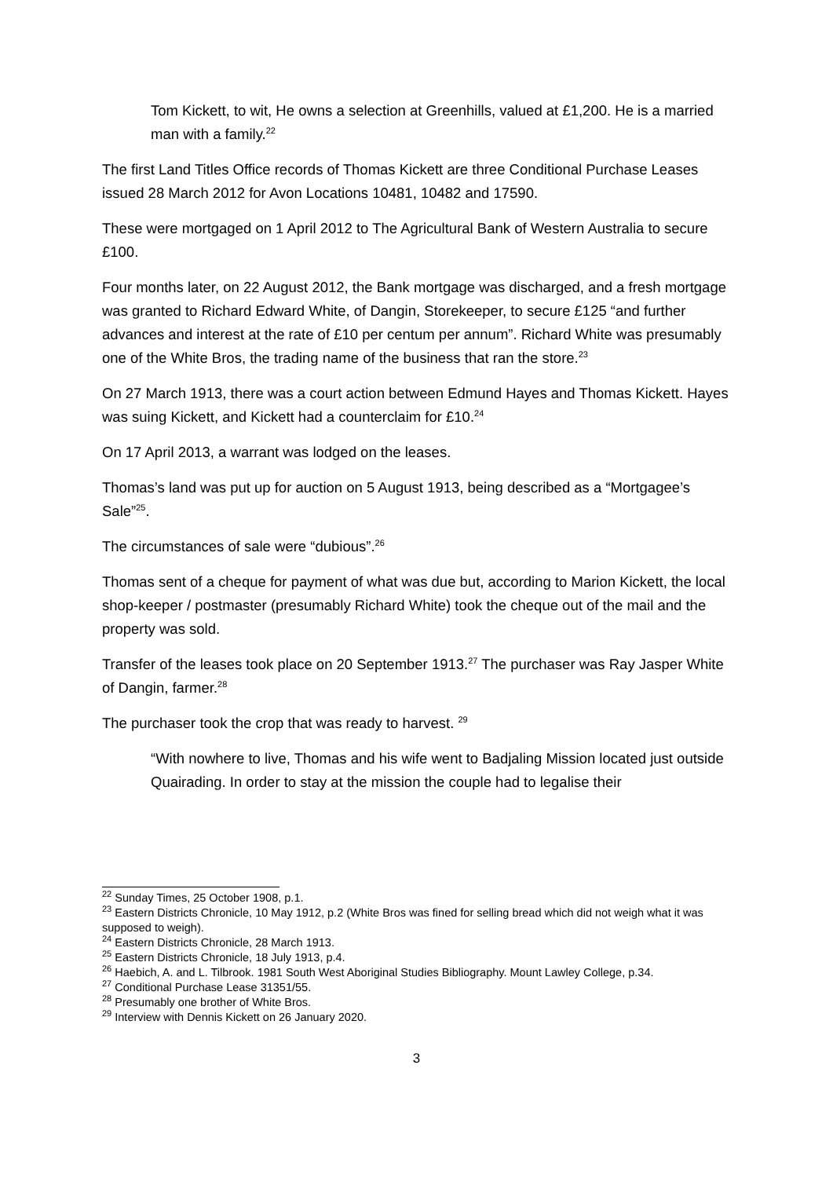Tom Kickett, to wit, He owns a selection at Greenhills, valued at £1,200. He is a married man with a family.<sup>22</sup>
The first Land Titles Office records of Thomas Kickett are three Conditional Purchase Leases issued 28 March 2012 for Avon Locations 10481, 10482 and 17590.
These were mortgaged on 1 April 2012 to The Agricultural Bank of Western Australia to secure £100.
Four months later, on 22 August 2012, the Bank mortgage was discharged, and a fresh mortgage was granted to Richard Edward White, of Dangin, Storekeeper, to secure £125 “and further advances and interest at the rate of £10 per centum per annum”. Richard White was presumably one of the White Bros, the trading name of the business that ran the store.<sup>23</sup>
On 27 March 1913, there was a court action between Edmund Hayes and Thomas Kickett. Hayes was suing Kickett, and Kickett had a counterclaim for £10.<sup>24</sup>
On 17 April 2013, a warrant was lodged on the leases.
Thomas’s land was put up for auction on 5 August 1913, being described as a “Mortgagee’s Sale”<sup>25</sup>.
The circumstances of sale were “dubious”.<sup>26</sup>
Thomas sent of a cheque for payment of what was due but, according to Marion Kickett, the local shop-keeper / postmaster (presumably Richard White) took the cheque out of the mail and the property was sold.
Transfer of the leases took place on 20 September 1913.<sup>27</sup> The purchaser was Ray Jasper White of Dangin, farmer.<sup>28</sup>
The purchaser took the crop that was ready to harvest. <sup>29</sup>
“With nowhere to live, Thomas and his wife went to Badjaling Mission located just outside Quairading. In order to stay at the mission the couple had to legalise their
<sup>22</sup> Sunday Times, 25 October 1908, p.1.
<sup>23</sup> Eastern Districts Chronicle, 10 May 1912, p.2 (White Bros was fined for selling bread which did not weigh what it was supposed to weigh).
<sup>24</sup> Eastern Districts Chronicle, 28 March 1913.
<sup>25</sup> Eastern Districts Chronicle, 18 July 1913, p.4.
<sup>26</sup> Haebich, A. and L. Tilbrook. 1981 South West Aboriginal Studies Bibliography. Mount Lawley College, p.34.
<sup>27</sup> Conditional Purchase Lease 31351/55.
<sup>28</sup> Presumably one brother of White Bros.
<sup>29</sup> Interview with Dennis Kickett on 26 January 2020.
3